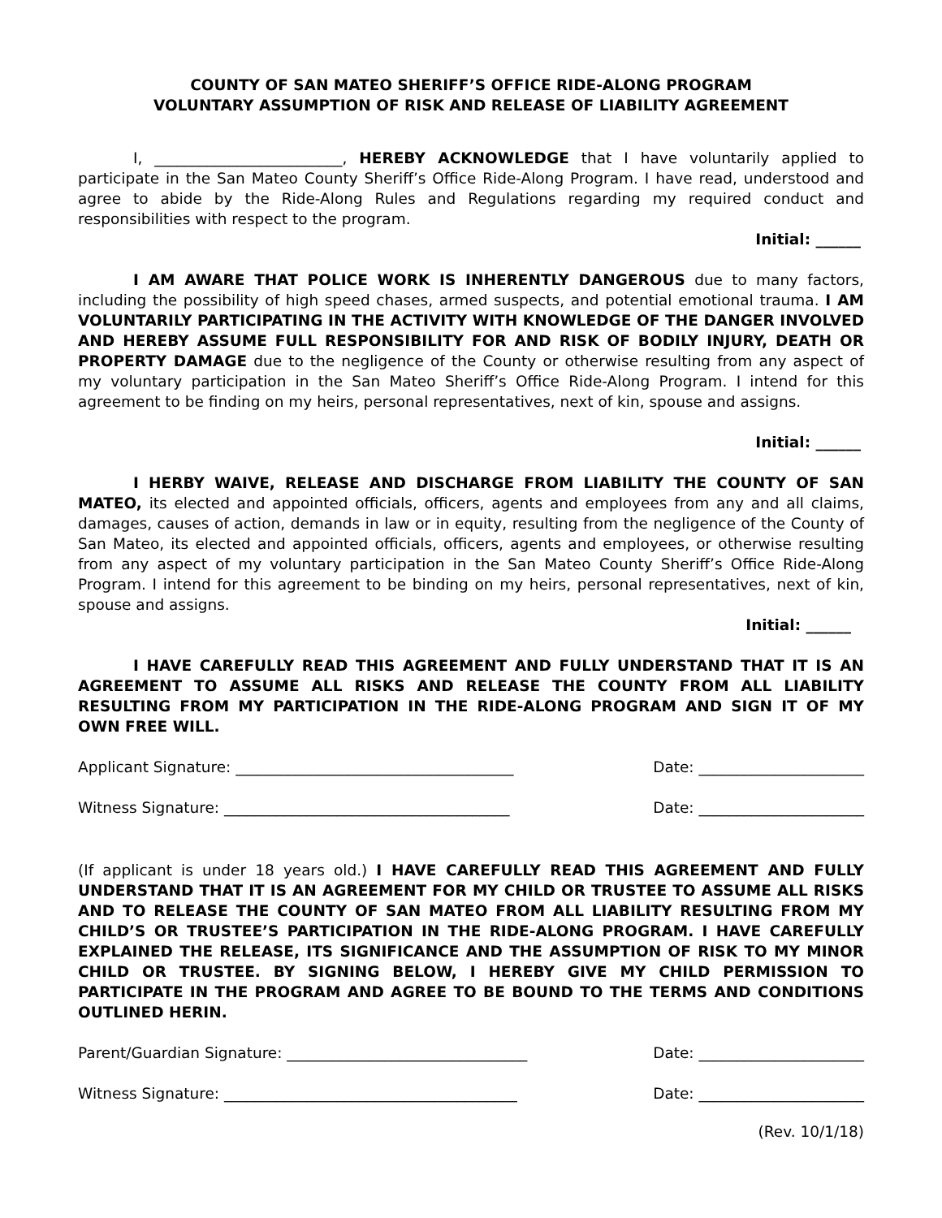COUNTY OF SAN MATEO SHERIFF’S OFFICE RIDE-ALONG PROGRAM
VOLUNTARY ASSUMPTION OF RISK AND RELEASE OF LIABILITY AGREEMENT
I, _________________________, HEREBY ACKNOWLEDGE that I have voluntarily applied to participate in the San Mateo County Sheriff’s Office Ride-Along Program. I have read, understood and agree to abide by the Ride-Along Rules and Regulations regarding my required conduct and responsibilities with respect to the program.
Initial: ______
I AM AWARE THAT POLICE WORK IS INHERENTLY DANGEROUS due to many factors, including the possibility of high speed chases, armed suspects, and potential emotional trauma. I AM VOLUNTARILY PARTICIPATING IN THE ACTIVITY WITH KNOWLEDGE OF THE DANGER INVOLVED AND HEREBY ASSUME FULL RESPONSIBILITY FOR AND RISK OF BODILY INJURY, DEATH OR PROPERTY DAMAGE due to the negligence of the County or otherwise resulting from any aspect of my voluntary participation in the San Mateo Sheriff’s Office Ride-Along Program. I intend for this agreement to be finding on my heirs, personal representatives, next of kin, spouse and assigns.
Initial: ______
I HERBY WAIVE, RELEASE AND DISCHARGE FROM LIABILITY THE COUNTY OF SAN MATEO, its elected and appointed officials, officers, agents and employees from any and all claims, damages, causes of action, demands in law or in equity, resulting from the negligence of the County of San Mateo, its elected and appointed officials, officers, agents and employees, or otherwise resulting from any aspect of my voluntary participation in the San Mateo County Sheriff’s Office Ride-Along Program. I intend for this agreement to be binding on my heirs, personal representatives, next of kin, spouse and assigns.
Initial: ______
I HAVE CAREFULLY READ THIS AGREEMENT AND FULLY UNDERSTAND THAT IT IS AN AGREEMENT TO ASSUME ALL RISKS AND RELEASE THE COUNTY FROM ALL LIABILITY RESULTING FROM MY PARTICIPATION IN THE RIDE-ALONG PROGRAM AND SIGN IT OF MY OWN FREE WILL.
Applicant Signature: _____________________________________ Date: ______________________
Witness Signature: ______________________________________ Date: ______________________
(If applicant is under 18 years old.) I HAVE CAREFULLY READ THIS AGREEMENT AND FULLY UNDERSTAND THAT IT IS AN AGREEMENT FOR MY CHILD OR TRUSTEE TO ASSUME ALL RISKS AND TO RELEASE THE COUNTY OF SAN MATEO FROM ALL LIABILITY RESULTING FROM MY CHILD’S OR TRUSTEE’S PARTICIPATION IN THE RIDE-ALONG PROGRAM. I HAVE CAREFULLY EXPLAINED THE RELEASE, ITS SIGNIFICANCE AND THE ASSUMPTION OF RISK TO MY MINOR CHILD OR TRUSTEE. BY SIGNING BELOW, I HEREBY GIVE MY CHILD PERMISSION TO PARTICIPATE IN THE PROGRAM AND AGREE TO BE BOUND TO THE TERMS AND CONDITIONS OUTLINED HERIN.
Parent/Guardian Signature: ________________________________ Date: ______________________
Witness Signature: _______________________________________ Date: ______________________
(Rev. 10/1/18)